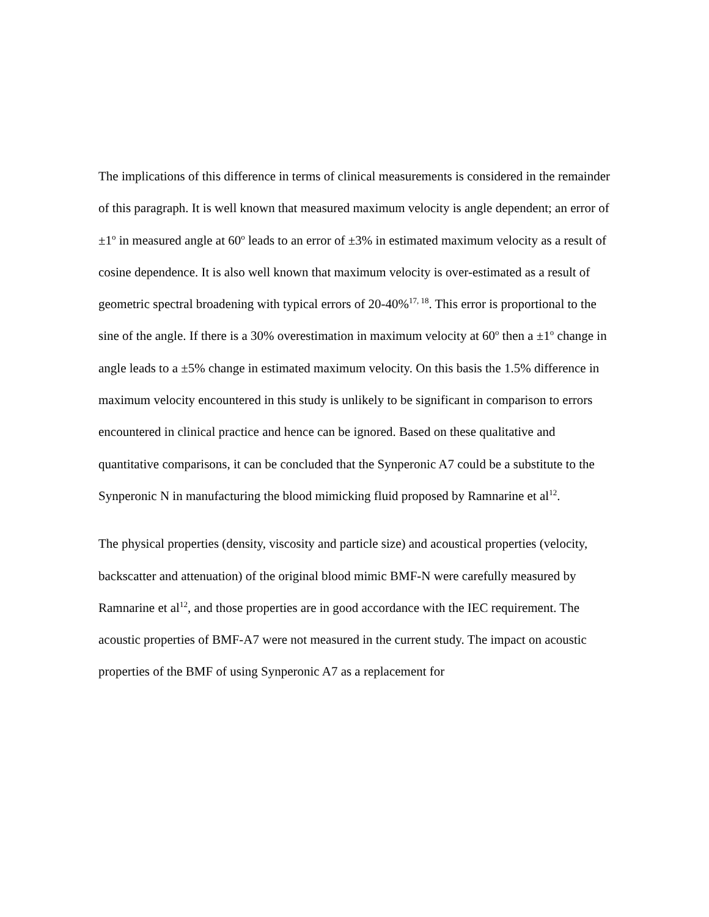The implications of this difference in terms of clinical measurements is considered in the remainder of this paragraph. It is well known that measured maximum velocity is angle dependent; an error of ±1<sup>o</sup> in measured angle at 60<sup>o</sup> leads to an error of ±3% in estimated maximum velocity as a result of cosine dependence. It is also well known that maximum velocity is over-estimated as a result of geometric spectral broadening with typical errors of 20-40%<sup>17, 18</sup>. This error is proportional to the sine of the angle. If there is a 30% overestimation in maximum velocity at 60<sup>o</sup> then a ±1<sup>o</sup> change in angle leads to a ±5% change in estimated maximum velocity. On this basis the 1.5% difference in maximum velocity encountered in this study is unlikely to be significant in comparison to errors encountered in clinical practice and hence can be ignored. Based on these qualitative and quantitative comparisons, it can be concluded that the Synperonic A7 could be a substitute to the Synperonic N in manufacturing the blood mimicking fluid proposed by Ramnarine et al<sup>12</sup>.
The physical properties (density, viscosity and particle size) and acoustical properties (velocity, backscatter and attenuation) of the original blood mimic BMF-N were carefully measured by Ramnarine et al<sup>12</sup>, and those properties are in good accordance with the IEC requirement. The acoustic properties of BMF-A7 were not measured in the current study. The impact on acoustic properties of the BMF of using Synperonic A7 as a replacement for